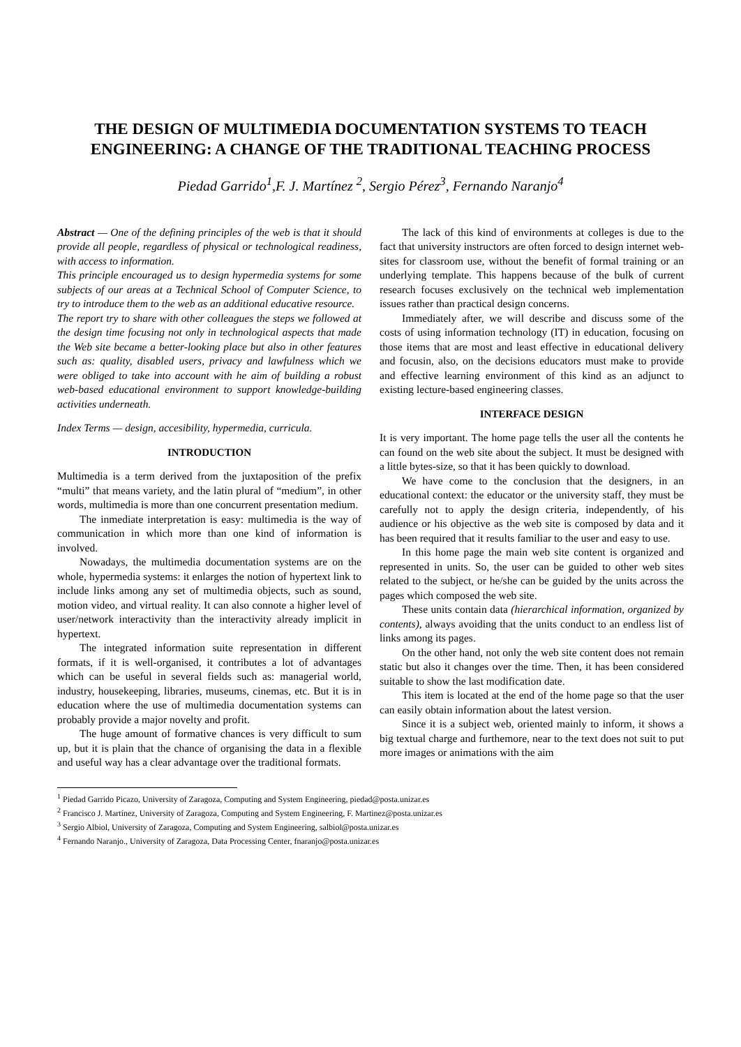THE DESIGN OF MULTIMEDIA DOCUMENTATION SYSTEMS TO TEACH ENGINEERING: A CHANGE OF THE TRADITIONAL TEACHING PROCESS
Piedad Garrido<sup>1</sup>,F. J. Martínez <sup>2</sup>, Sergio Pérez<sup>3</sup>, Fernando Naranjo<sup>4</sup>
Abstract — One of the defining principles of the web is that it should provide all people, regardless of physical or technological readiness, with access to information.
This principle encouraged us to design hypermedia systems for some subjects of our areas at a Technical School of Computer Science, to try to introduce them to the web as an additional educative resource.
The report try to share with other colleagues the steps we followed at the design time focusing not only in technological aspects that made the Web site became a better-looking place but also in other features such as: quality, disabled users, privacy and lawfulness which we were obliged to take into account with he aim of building a robust web-based educational environment to support knowledge-building activities underneath.
Index Terms — design, accesibility, hypermedia, curricula.
INTRODUCTION
Multimedia is a term derived from the juxtaposition of the prefix “multi” that means variety, and the latin plural of “medium”, in other words, multimedia is more than one concurrent presentation medium.
The inmediate interpretation is easy: multimedia is the way of communication in which more than one kind of information is involved.
Nowadays, the multimedia documentation systems are on the whole, hypermedia systems: it enlarges the notion of hypertext link to include links among any set of multimedia objects, such as sound, motion video, and virtual reality. It can also connote a higher level of user/network interactivity than the interactivity already implicit in hypertext.
The integrated information suite representation in different formats, if it is well-organised, it contributes a lot of advantages which can be useful in several fields such as: managerial world, industry, housekeeping, libraries, museums, cinemas, etc. But it is in education where the use of multimedia documentation systems can probably provide a major novelty and profit.
The huge amount of formative chances is very difficult to sum up, but it is plain that the chance of organising the data in a flexible and useful way has a clear advantage over the traditional formats.
The lack of this kind of environments at colleges is due to the fact that university instructors are often forced to design internet web-sites for classroom use, without the benefit of formal training or an underlying template. This happens because of the bulk of current research focuses exclusively on the technical web implementation issues rather than practical design concerns.
Immediately after, we will describe and discuss some of the costs of using information technology (IT) in education, focusing on those items that are most and least effective in educational delivery and focusin, also, on the decisions educators must make to provide and effective learning environment of this kind as an adjunct to existing lecture-based engineering classes.
INTERFACE DESIGN
It is very important. The home page tells the user all the contents he can found on the web site about the subject. It must be designed with a little bytes-size, so that it has been quickly to download.
We have come to the conclusion that the designers, in an educational context: the educator or the university staff, they must be carefully not to apply the design criteria, independently, of his audience or his objective as the web site is composed by data and it has been required that it results familiar to the user and easy to use.
In this home page the main web site content is organized and represented in units. So, the user can be guided to other web sites related to the subject, or he/she can be guided by the units across the pages which composed the web site.
These units contain data (hierarchical information, organized by contents), always avoiding that the units conduct to an endless list of links among its pages.
On the other hand, not only the web site content does not remain static but also it changes over the time. Then, it has been considered suitable to show the last modification date.
This item is located at the end of the home page so that the user can easily obtain information about the latest version.
Since it is a subject web, oriented mainly to inform, it shows a big textual charge and furthemore, near to the text does not suit to put more images or animations with the aim
<sup>1</sup> Piedad Garrido Picazo, University of Zaragoza, Computing and System Engineering, piedad@posta.unizar.es
<sup>2</sup> Francisco J. Martínez, University of Zaragoza, Computing and System Engineering, F. Martinez@posta.unizar.es
<sup>3</sup> Sergio Albiol, University of Zaragoza, Computing and System Engineering, salbiol@posta.unizar.es
<sup>4</sup> Fernando Naranjo., University of Zaragoza, Data Processing Center, fnaranjo@posta.unizar.es